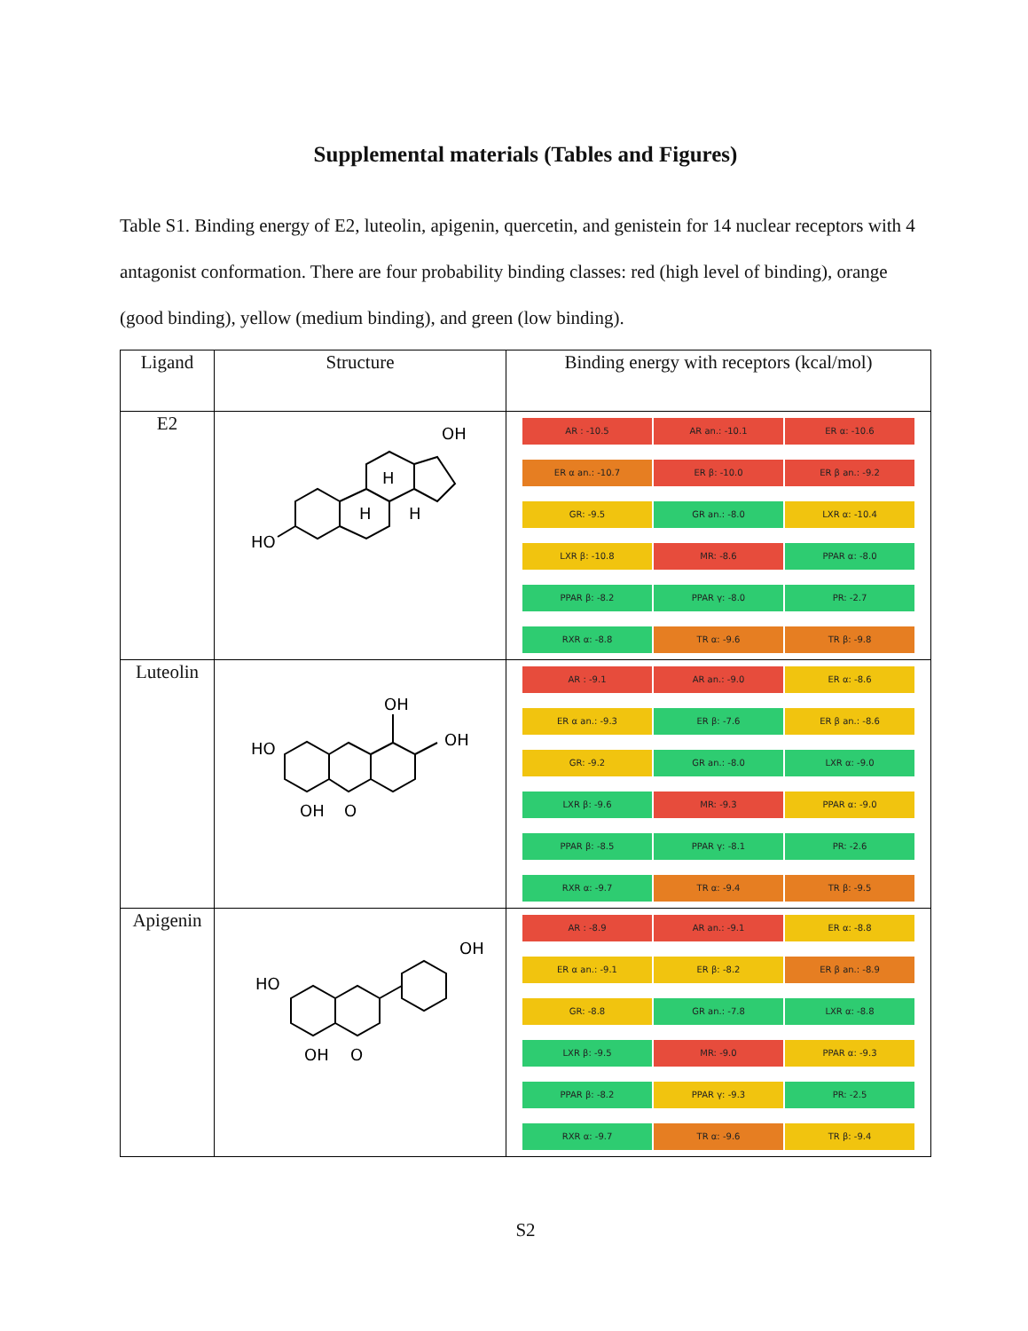Supplemental materials (Tables and Figures)
Table S1. Binding energy of E2, luteolin, apigenin, quercetin, and genistein for 14 nuclear receptors with 4 antagonist conformation. There are four probability binding classes: red (high level of binding), orange (good binding), yellow (medium binding), and green (low binding).
| Ligand | Structure | Binding energy with receptors (kcal/mol) |
| --- | --- | --- |
| E2 | HO OH H H H | AR : -10.5 AR an.: -10.1 ER α: -10.6 ER α an.: -10.7 ER β: -10.0 ER β an.: -9.2 GR: -9.5 GR an.: -8.0 LXR α: -10.4 LXR β: -10.8 MR: -8.6 PPAR α: -8.0 PPAR β: -8.2 PPAR γ: -8.0 PR: -2.7 RXR α: -8.8 TR α: -9.6 TR β: -9.8 |
| Luteolin | HO OH OH OH O | AR : -9.1 AR an.: -9.0 ER α: -8.6 ER α an.: -9.3 ER β: -7.6 ER β an.: -8.6 GR: -9.2 GR an.: -8.0 LXR α: -9.0 LXR β: -9.6 MR: -9.3 PPAR α: -9.0 PPAR β: -8.5 PPAR γ: -8.1 PR: -2.6 RXR α: -9.7 TR α: -9.4 TR β: -9.5 |
| Apigenin | HO OH OH O | AR : -8.9 AR an.: -9.1 ER α: -8.8 ER α an.: -9.1 ER β: -8.2 ER β an.: -8.9 GR: -8.8 GR an.: -7.8 LXR α: -8.8 LXR β: -9.5 MR: -9.0 PPAR α: -9.3 PPAR β: -8.2 PPAR γ: -9.3 PR: -2.5 RXR α: -9.7 TR α: -9.6 TR β: -9.4 |
S2